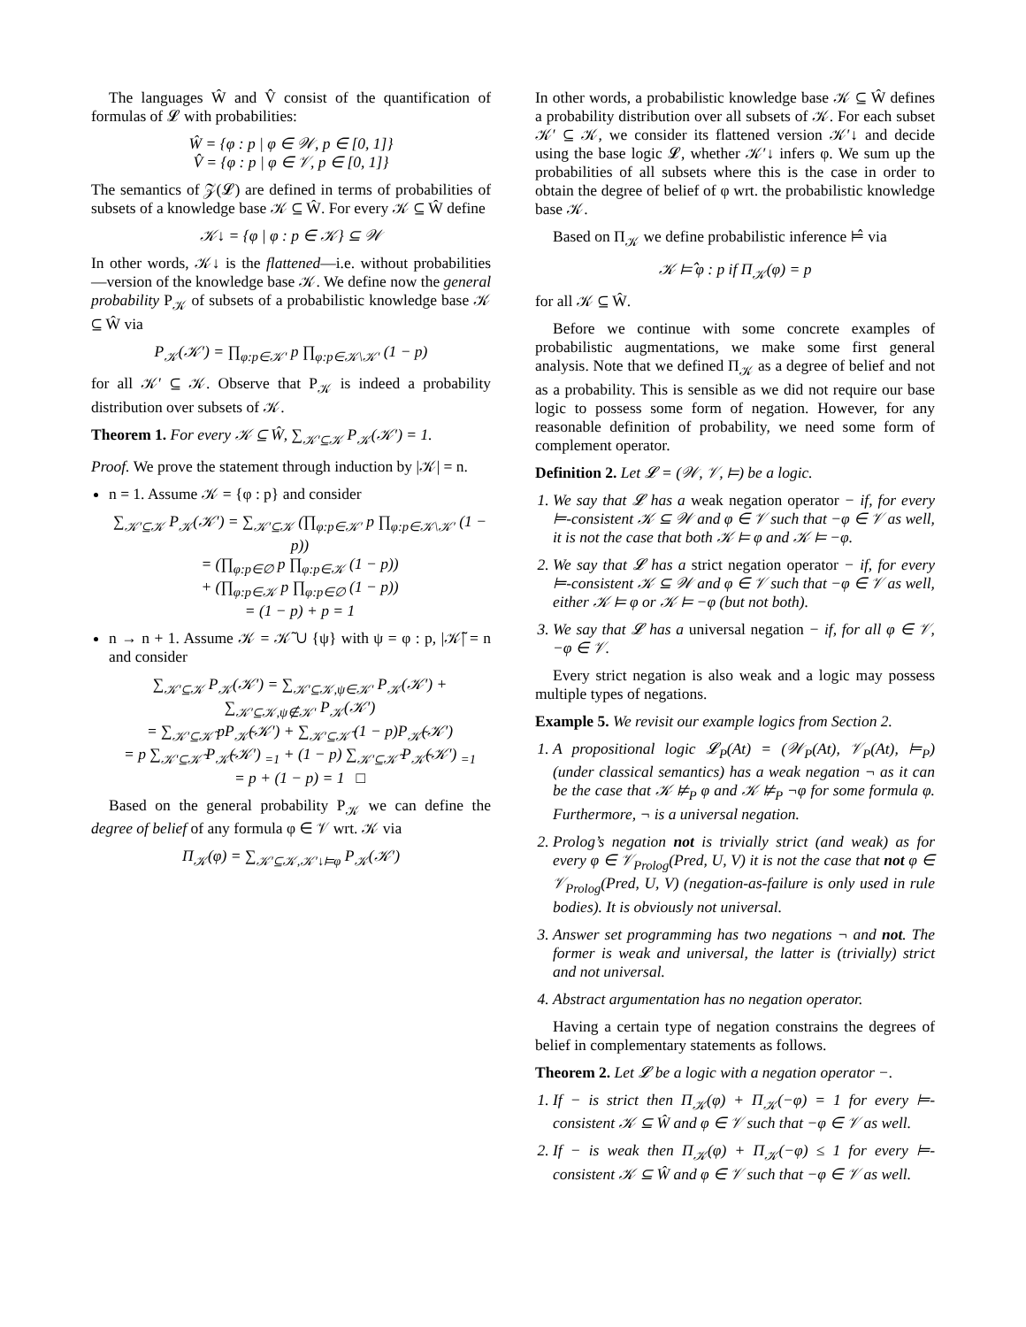The languages Ŵ and V̂ consist of the quantification of formulas of 𝓛 with probabilities:
Ŵ = {φ : p | φ ∈ 𝒲, p ∈ [0, 1]}
V̂ = {φ : p | φ ∈ 𝒱, p ∈ [0, 1]}
The semantics of 𝒵(𝓛) are defined in terms of probabilities of subsets of a knowledge base 𝒦 ⊆ Ŵ. For every 𝒦 ⊆ Ŵ define
𝒦↓ = {φ | φ : p ∈ 𝒦} ⊆ 𝒲
In other words, 𝒦↓ is the flattened—i.e. without probabilities—version of the knowledge base 𝒦. We define now the general probability P<sub>𝒦</sub> of subsets of a probabilistic knowledge base 𝒦 ⊆ Ŵ via
P<sub>𝒦</sub>(𝒦′) = ∏<sub>φ:p∈𝒦′</sub> p ∏<sub>φ:p∈𝒦\𝒦′</sub> (1 − p)
for all 𝒦′ ⊆ 𝒦. Observe that P<sub>𝒦</sub> is indeed a probability distribution over subsets of 𝒦.
Theorem 1. For every 𝒦 ⊆ Ŵ, ∑<sub>𝒦′⊆𝒦</sub> P<sub>𝒦</sub>(𝒦′) = 1.
Proof. We prove the statement through induction by |𝒦| = n.
n = 1. Assume 𝒦 = {φ : p} and consider
∑<sub>𝒦′⊆𝒦</sub> P<sub>𝒦</sub>(𝒦′) = ∑<sub>𝒦′⊆𝒦</sub> (∏<sub>φ:p∈𝒦′</sub> p ∏<sub>φ:p∈𝒦\𝒦′</sub> (1 − p))
= (∏<sub>φ:p∈∅</sub> p ∏<sub>φ:p∈𝒦</sub> (1 − p))
+ (∏<sub>φ:p∈𝒦</sub> p ∏<sub>φ:p∈∅</sub> (1 − p))
= (1 − p) + p = 1
n → n + 1. Assume 𝒦 = 𝒦̃ ∪ {ψ} with ψ = φ : p, |𝒦̃| = n and consider
∑<sub>𝒦′⊆𝒦</sub> P<sub>𝒦</sub>(𝒦′) = ∑<sub>𝒦′⊆𝒦,ψ∈𝒦′</sub> P<sub>𝒦</sub>(𝒦′) + ∑<sub>𝒦′⊆𝒦,ψ∉𝒦′</sub> P<sub>𝒦</sub>(𝒦′)
= ∑<sub>𝒦′⊆𝒦̃</sub> pP<sub>𝒦̃</sub>(𝒦′) + ∑<sub>𝒦′⊆𝒦̃</sub> (1 − p)P<sub>𝒦̃</sub>(𝒦′)
= p ∑<sub>𝒦′⊆𝒦̃</sub> P<sub>𝒦̃</sub>(𝒦′) <sub>=1</sub> + (1 − p) ∑<sub>𝒦′⊆𝒦̃</sub> P<sub>𝒦̃</sub>(𝒦′) <sub>=1</sub>
= p + (1 − p) = 1 □
Based on the general probability P<sub>𝒦</sub> we can define the degree of belief of any formula φ ∈ 𝒱 wrt. 𝒦 via
Π<sub>𝒦</sub>(φ) = ∑<sub>𝒦′⊆𝒦,𝒦′↓⊨φ</sub> P<sub>𝒦</sub>(𝒦′)
In other words, a probabilistic knowledge base 𝒦 ⊆ Ŵ defines a probability distribution over all subsets of 𝒦. For each subset 𝒦′ ⊆ 𝒦, we consider its flattened version 𝒦′↓ and decide using the base logic 𝓛, whether 𝒦′↓ infers φ. We sum up the probabilities of all subsets where this is the case in order to obtain the degree of belief of φ wrt. the probabilistic knowledge base 𝒦.
Based on Π<sub>𝒦</sub> we define probabilistic inference ⊨̂ via
𝒦 ⊨̂ φ : p if Π<sub>𝒦</sub>(φ) = p
for all 𝒦 ⊆ Ŵ.
Before we continue with some concrete examples of probabilistic augmentations, we make some first general analysis. Note that we defined Π<sub>𝒦</sub> as a degree of belief and not as a probability. This is sensible as we did not require our base logic to possess some form of negation. However, for any reasonable definition of probability, we need some form of complement operator.
Definition 2. Let 𝓛 = (𝒲, 𝒱, ⊨) be a logic.
1. We say that 𝓛 has a weak negation operator − if, for every ⊨-consistent 𝒦 ⊆ 𝒲 and φ ∈ 𝒱 such that −φ ∈ 𝒱 as well, it is not the case that both 𝒦 ⊨ φ and 𝒦 ⊨ −φ.
2. We say that 𝓛 has a strict negation operator − if, for every ⊨-consistent 𝒦 ⊆ 𝒲 and φ ∈ 𝒱 such that −φ ∈ 𝒱 as well, either 𝒦 ⊨ φ or 𝒦 ⊨ −φ (but not both).
3. We say that 𝓛 has a universal negation − if, for all φ ∈ 𝒱, −φ ∈ 𝒱.
Every strict negation is also weak and a logic may possess multiple types of negations.
Example 5. We revisit our example logics from Section 2.
1. A propositional logic 𝓛<sub>P</sub>(At) = (𝒲<sub>P</sub>(At), 𝒱<sub>P</sub>(At), ⊨<sub>P</sub>) (under classical semantics) has a weak negation ¬ as it can be the case that 𝒦 ⊭<sub>P</sub> φ and 𝒦 ⊭<sub>P</sub> ¬φ for some formula φ. Furthermore, ¬ is a universal negation.
2. Prolog’s negation not is trivially strict (and weak) as for every φ ∈ 𝒱<sub>Prolog</sub>(Pred, U, V) it is not the case that not φ ∈ 𝒱<sub>Prolog</sub>(Pred, U, V) (negation-as-failure is only used in rule bodies). It is obviously not universal.
3. Answer set programming has two negations ¬ and not. The former is weak and universal, the latter is (trivially) strict and not universal.
4. Abstract argumentation has no negation operator.
Having a certain type of negation constrains the degrees of belief in complementary statements as follows.
Theorem 2. Let 𝓛 be a logic with a negation operator −.
1. If − is strict then Π<sub>𝒦</sub>(φ) + Π<sub>𝒦</sub>(−φ) = 1 for every ⊨-consistent 𝒦 ⊆ Ŵ and φ ∈ 𝒱 such that −φ ∈ 𝒱 as well.
2. If − is weak then Π<sub>𝒦</sub>(φ) + Π<sub>𝒦</sub>(−φ) ≤ 1 for every ⊨-consistent 𝒦 ⊆ Ŵ and φ ∈ 𝒱 such that −φ ∈ 𝒱 as well.